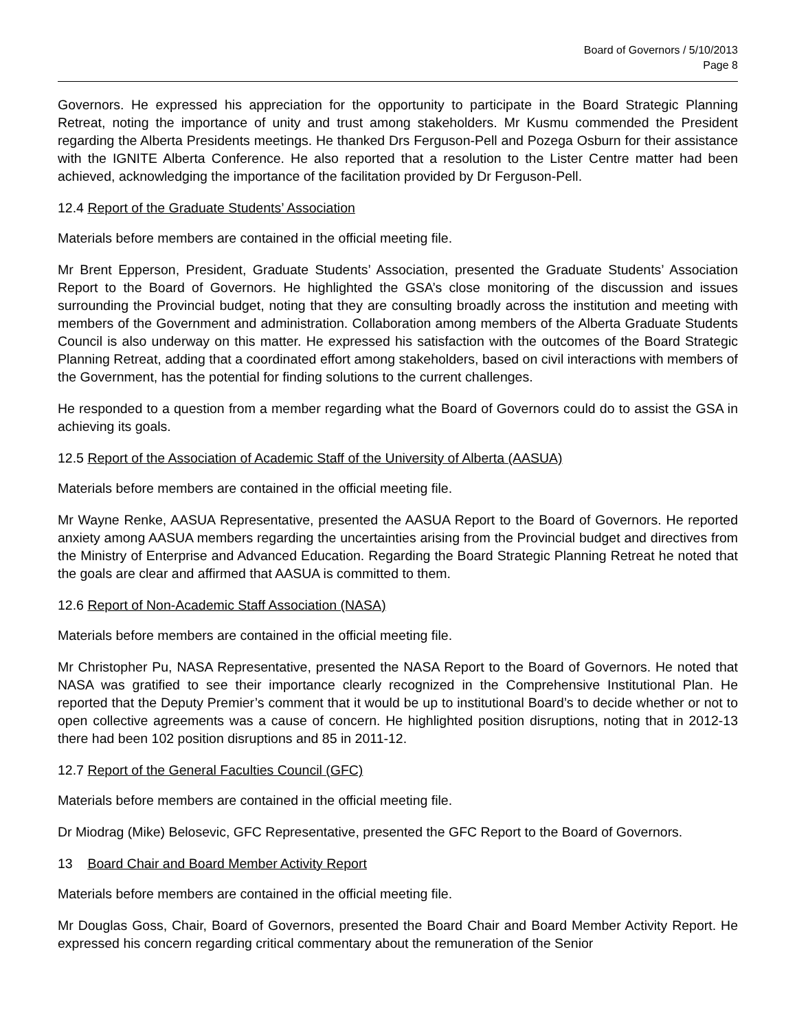Board of Governors / 5/10/2013
Page 8
Governors. He expressed his appreciation for the opportunity to participate in the Board Strategic Planning Retreat, noting the importance of unity and trust among stakeholders. Mr Kusmu commended the President regarding the Alberta Presidents meetings. He thanked Drs Ferguson-Pell and Pozega Osburn for their assistance with the IGNITE Alberta Conference. He also reported that a resolution to the Lister Centre matter had been achieved, acknowledging the importance of the facilitation provided by Dr Ferguson-Pell.
12.4 Report of the Graduate Students’ Association
Materials before members are contained in the official meeting file.
Mr Brent Epperson, President, Graduate Students’ Association, presented the Graduate Students’ Association Report to the Board of Governors. He highlighted the GSA’s close monitoring of the discussion and issues surrounding the Provincial budget, noting that they are consulting broadly across the institution and meeting with members of the Government and administration. Collaboration among members of the Alberta Graduate Students Council is also underway on this matter. He expressed his satisfaction with the outcomes of the Board Strategic Planning Retreat, adding that a coordinated effort among stakeholders, based on civil interactions with members of the Government, has the potential for finding solutions to the current challenges.
He responded to a question from a member regarding what the Board of Governors could do to assist the GSA in achieving its goals.
12.5 Report of the Association of Academic Staff of the University of Alberta (AASUA)
Materials before members are contained in the official meeting file.
Mr Wayne Renke, AASUA Representative, presented the AASUA Report to the Board of Governors. He reported anxiety among AASUA members regarding the uncertainties arising from the Provincial budget and directives from the Ministry of Enterprise and Advanced Education. Regarding the Board Strategic Planning Retreat he noted that the goals are clear and affirmed that AASUA is committed to them.
12.6 Report of Non-Academic Staff Association (NASA)
Materials before members are contained in the official meeting file.
Mr Christopher Pu, NASA Representative, presented the NASA Report to the Board of Governors. He noted that NASA was gratified to see their importance clearly recognized in the Comprehensive Institutional Plan. He reported that the Deputy Premier’s comment that it would be up to institutional Board’s to decide whether or not to open collective agreements was a cause of concern. He highlighted position disruptions, noting that in 2012-13 there had been 102 position disruptions and 85 in 2011-12.
12.7 Report of the General Faculties Council (GFC)
Materials before members are contained in the official meeting file.
Dr Miodrag (Mike) Belosevic, GFC Representative, presented the GFC Report to the Board of Governors.
13 Board Chair and Board Member Activity Report
Materials before members are contained in the official meeting file.
Mr Douglas Goss, Chair, Board of Governors, presented the Board Chair and Board Member Activity Report. He expressed his concern regarding critical commentary about the remuneration of the Senior